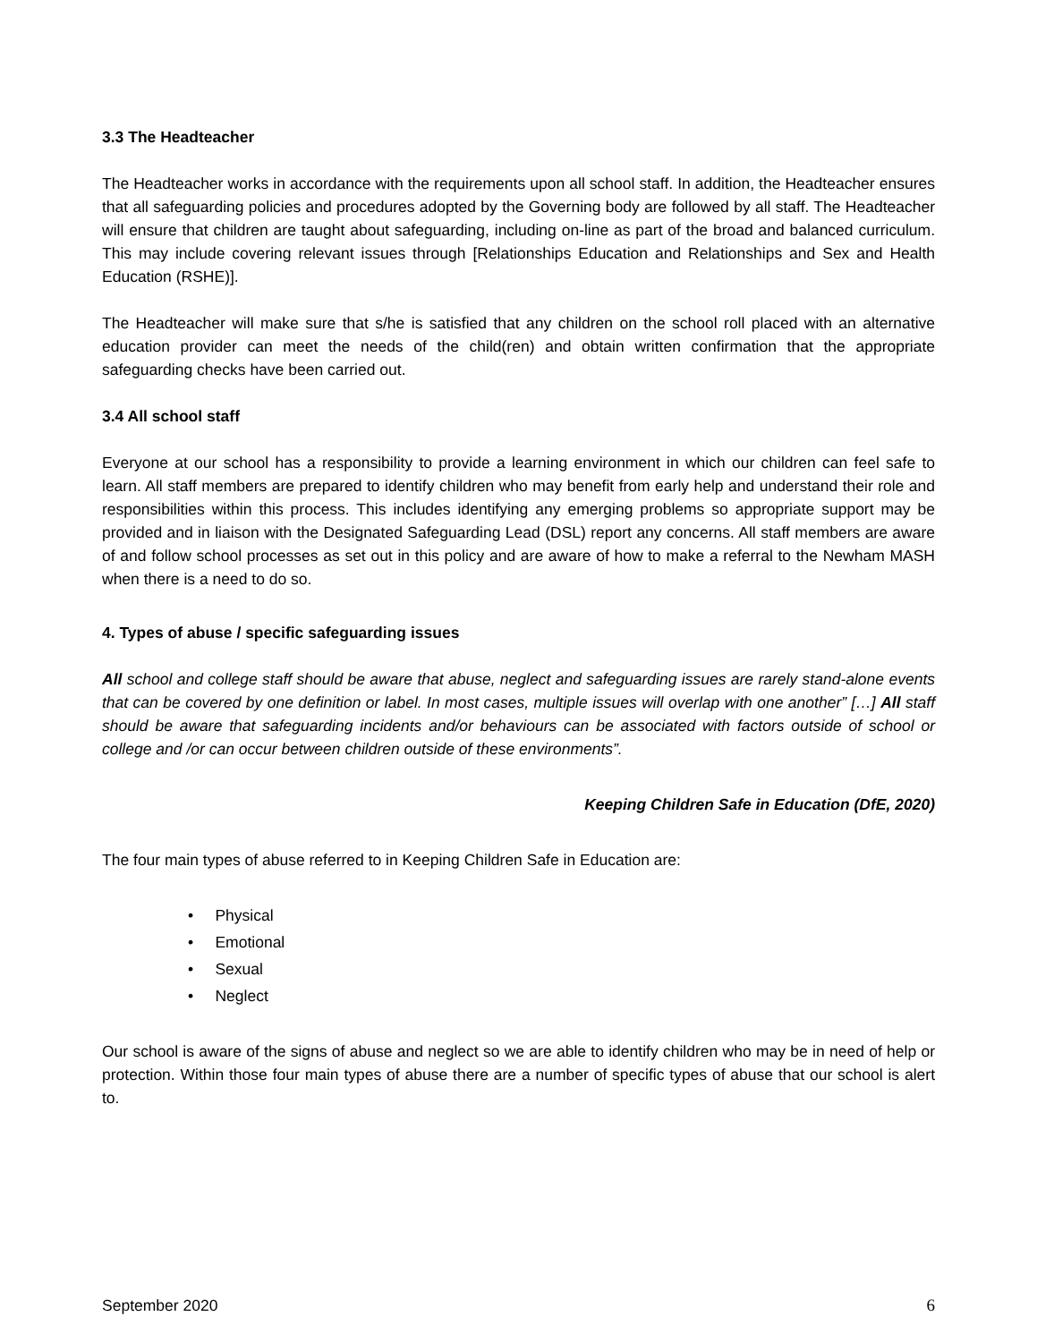3.3 The Headteacher
The Headteacher works in accordance with the requirements upon all school staff. In addition, the Headteacher ensures that all safeguarding policies and procedures adopted by the Governing body are followed by all staff. The Headteacher will ensure that children are taught about safeguarding, including on-line as part of the broad and balanced curriculum. This may include covering relevant issues through [Relationships Education and Relationships and Sex and Health Education (RSHE)].
The Headteacher will make sure that s/he is satisfied that any children on the school roll placed with an alternative education provider can meet the needs of the child(ren) and obtain written confirmation that the appropriate safeguarding checks have been carried out.
3.4 All school staff
Everyone at our school has a responsibility to provide a learning environment in which our children can feel safe to learn. All staff members are prepared to identify children who may benefit from early help and understand their role and responsibilities within this process. This includes identifying any emerging problems so appropriate support may be provided and in liaison with the Designated Safeguarding Lead (DSL) report any concerns. All staff members are aware of and follow school processes as set out in this policy and are aware of how to make a referral to the Newham MASH when there is a need to do so.
4. Types of abuse / specific safeguarding issues
All school and college staff should be aware that abuse, neglect and safeguarding issues are rarely stand-alone events that can be covered by one definition or label. In most cases, multiple issues will overlap with one another” […] All staff should be aware that safeguarding incidents and/or behaviours can be associated with factors outside of school or college and /or can occur between children outside of these environments”.
Keeping Children Safe in Education (DfE, 2020)
The four main types of abuse referred to in Keeping Children Safe in Education are:
• Physical
• Emotional
• Sexual
• Neglect
Our school is aware of the signs of abuse and neglect so we are able to identify children who may be in need of help or protection. Within those four main types of abuse there are a number of specific types of abuse that our school is alert to.
September 2020 6